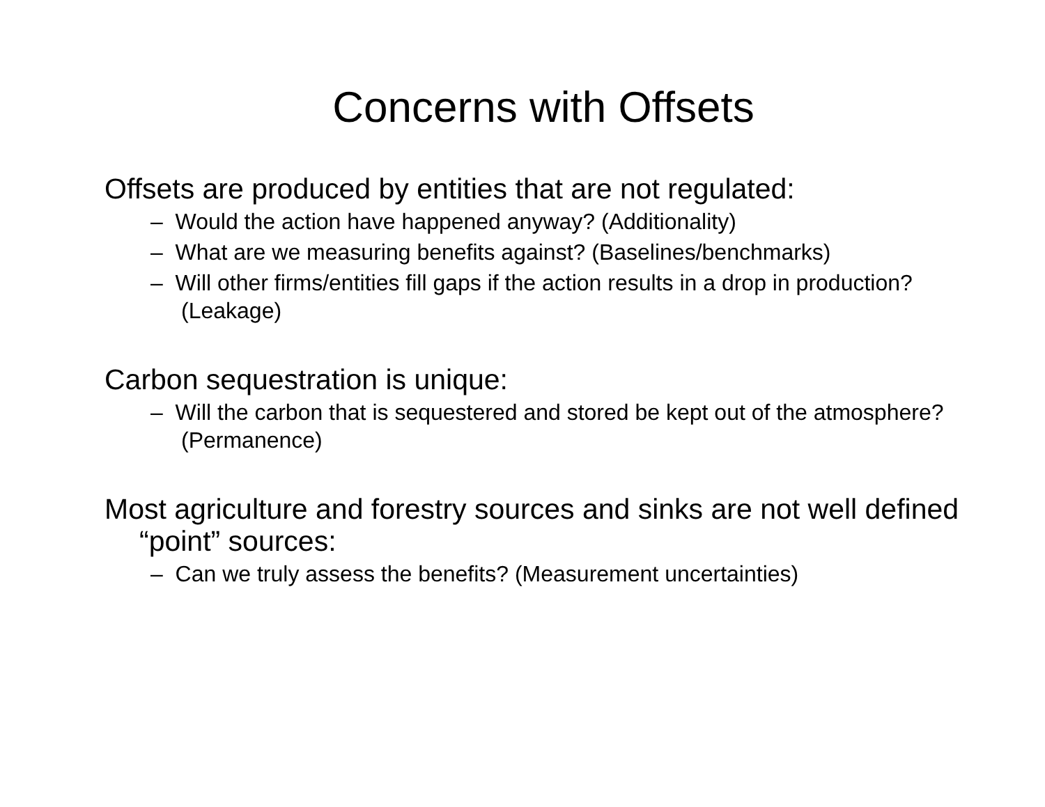Concerns with Offsets
Offsets are produced by entities that are not regulated:
– Would the action have happened anyway? (Additionality)
– What are we measuring benefits against? (Baselines/benchmarks)
– Will other firms/entities fill gaps if the action results in a drop in production? (Leakage)
Carbon sequestration is unique:
– Will the carbon that is sequestered and stored be kept out of the atmosphere? (Permanence)
Most agriculture and forestry sources and sinks are not well defined “point” sources:
– Can we truly assess the benefits? (Measurement uncertainties)